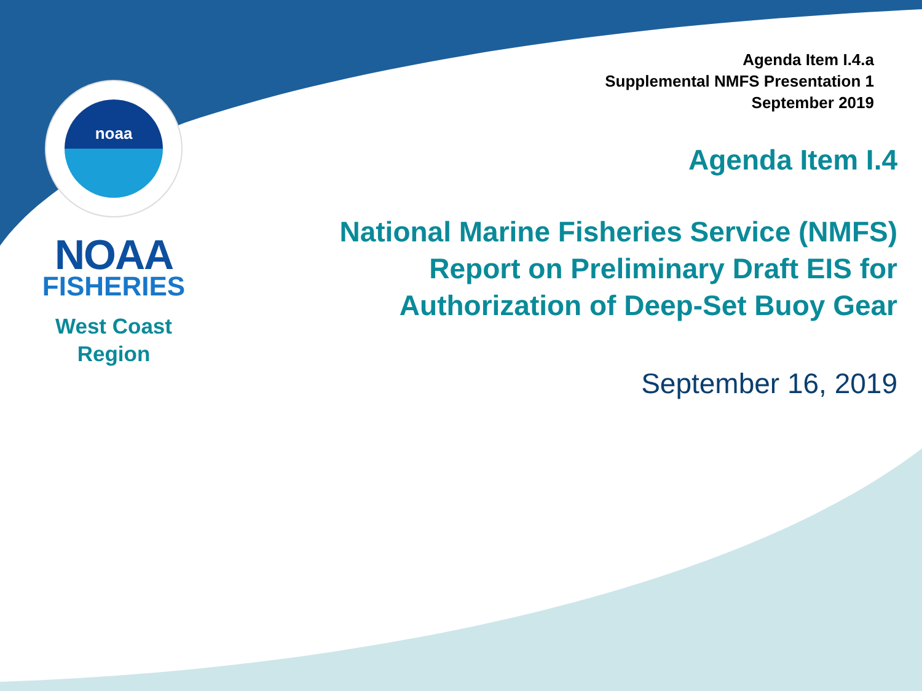noaa
NOAA
FISHERIES
West Coast
Region
Agenda Item I.4.a
Supplemental NMFS Presentation 1
September 2019
Agenda Item I.4
National Marine Fisheries Service (NMFS)
Report on Preliminary Draft EIS for
Authorization of Deep-Set Buoy Gear
September 16, 2019